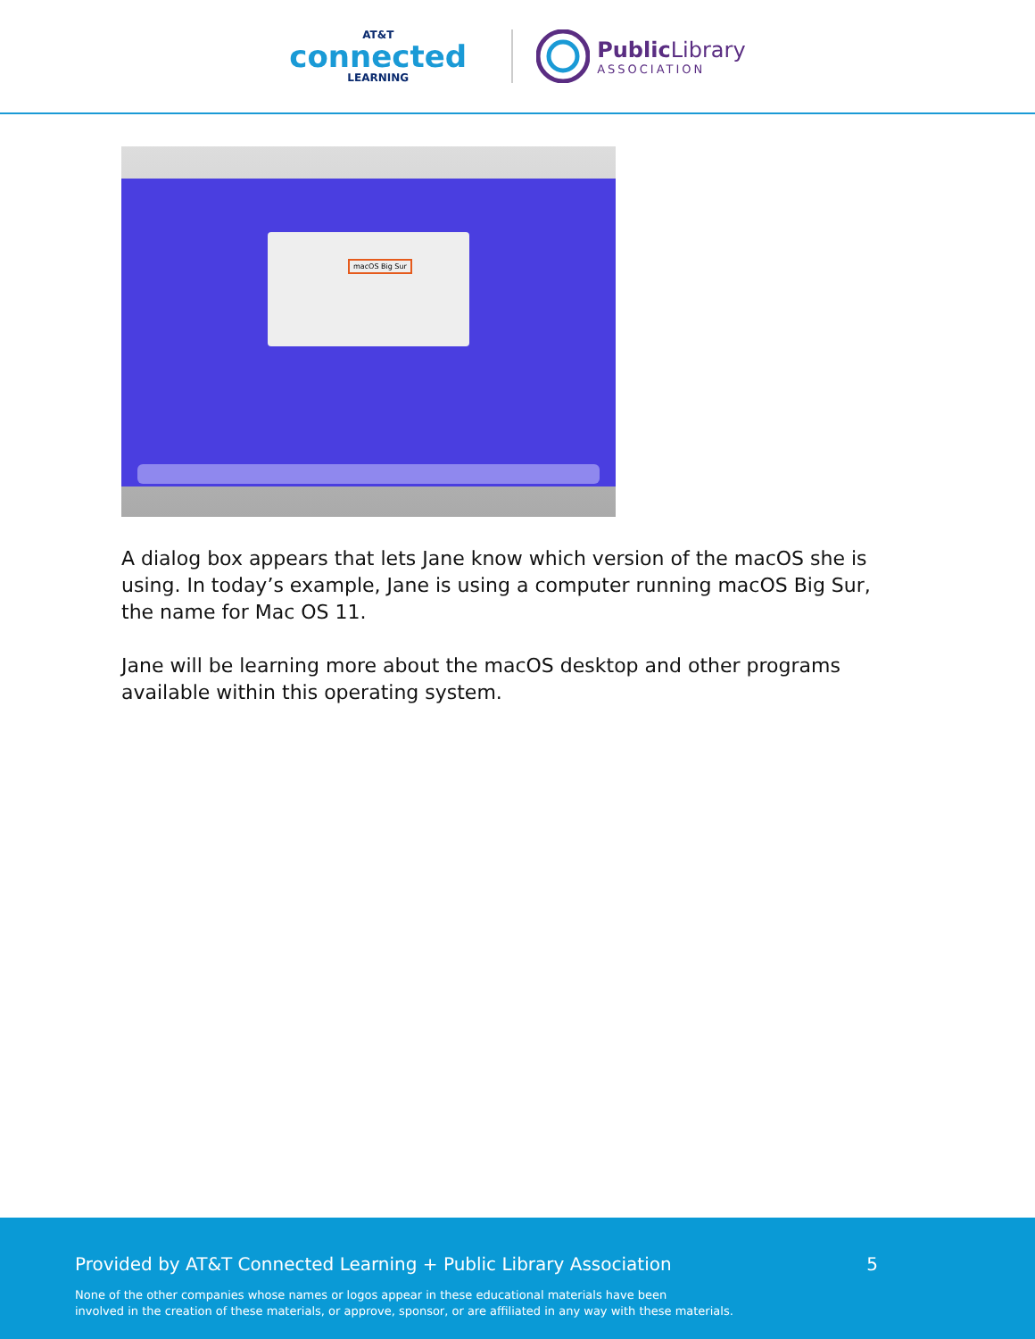AT&T
connected
LEARNING
Public Library
ASSOCIATION
macOS Big Sur
A dialog box appears that lets Jane know which version of the macOS she is using. In today’s example, Jane is using a computer running macOS Big Sur, the name for Mac OS 11.
Jane will be learning more about the macOS desktop and other programs available within this operating system.
Provided by AT&T Connected Learning + Public Library Association 5
None of the other companies whose names or logos appear in these educational materials have been
involved in the creation of these materials, or approve, sponsor, or are affiliated in any way with these materials.